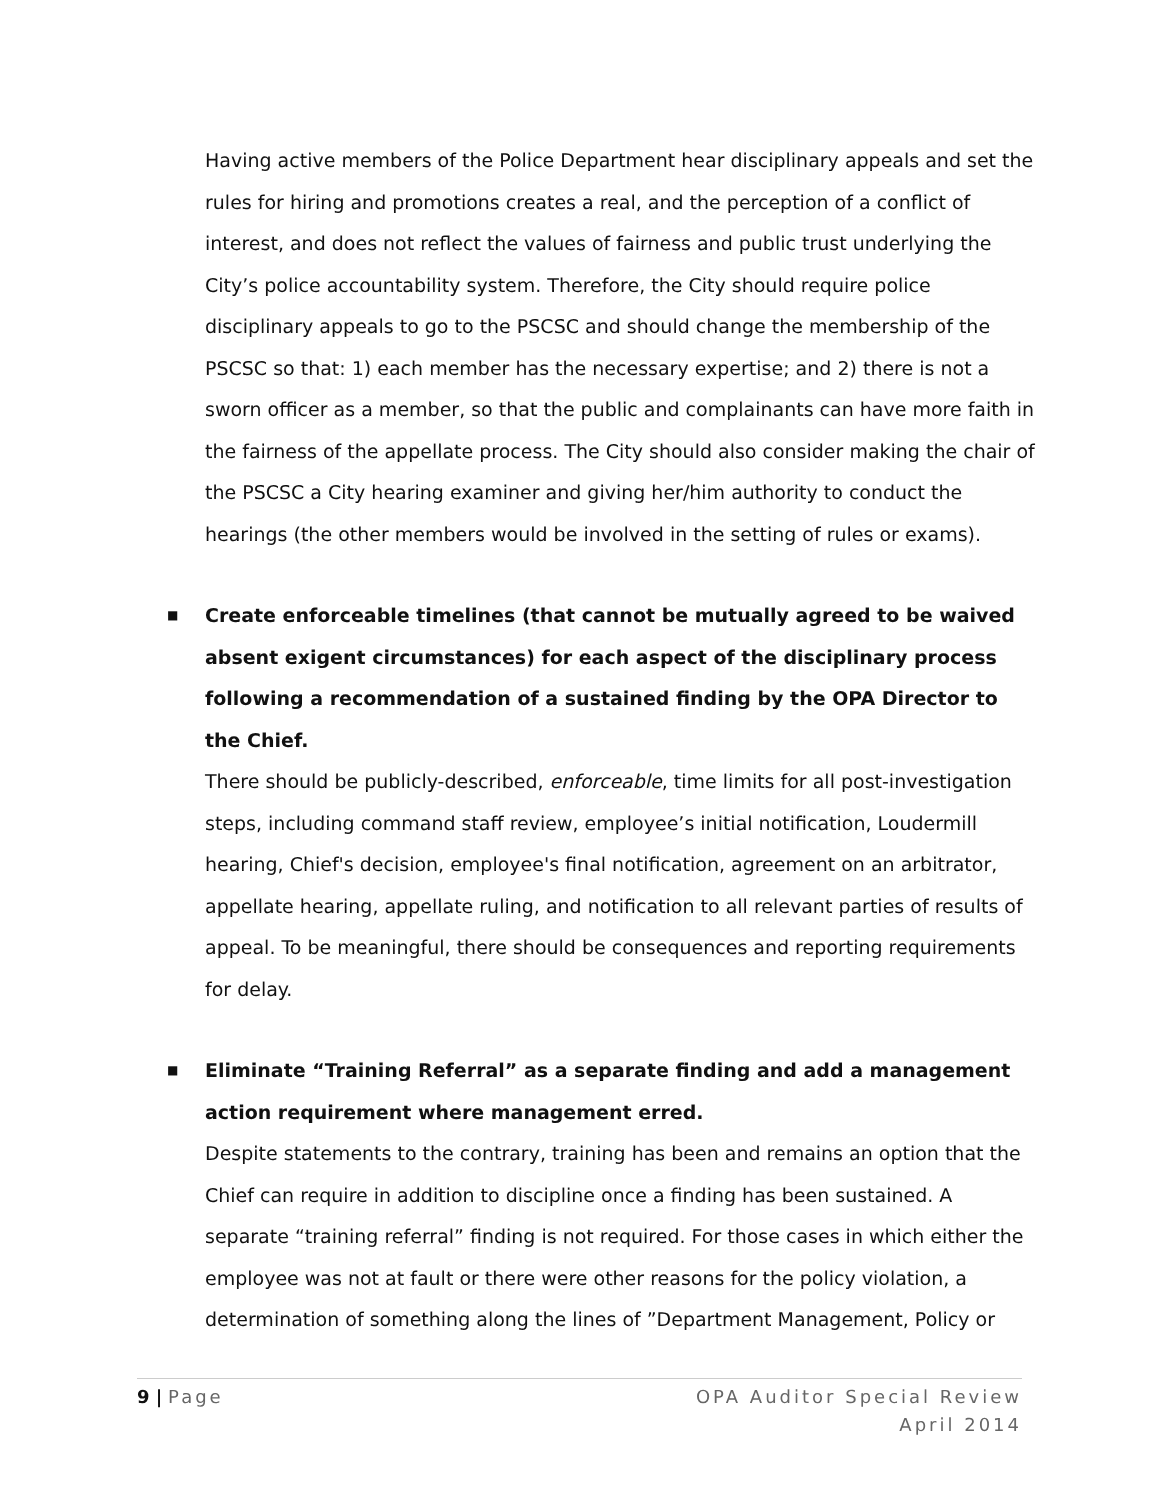Having active members of the Police Department hear disciplinary appeals and set the rules for hiring and promotions creates a real, and the perception of a conflict of interest, and does not reflect the values of fairness and public trust underlying the City’s police accountability system. Therefore, the City should require police disciplinary appeals to go to the PSCSC and should change the membership of the PSCSC so that: 1) each member has the necessary expertise; and 2) there is not a sworn officer as a member, so that the public and complainants can have more faith in the fairness of the appellate process. The City should also consider making the chair of the PSCSC a City hearing examiner and giving her/him authority to conduct the hearings (the other members would be involved in the setting of rules or exams).
■ Create enforceable timelines (that cannot be mutually agreed to be waived absent exigent circumstances) for each aspect of the disciplinary process following a recommendation of a sustained finding by the OPA Director to the Chief.
There should be publicly-described, enforceable, time limits for all post-investigation steps, including command staff review, employee’s initial notification, Loudermill hearing, Chief's decision, employee's final notification, agreement on an arbitrator, appellate hearing, appellate ruling, and notification to all relevant parties of results of appeal. To be meaningful, there should be consequences and reporting requirements for delay.
■ Eliminate “Training Referral” as a separate finding and add a management action requirement where management erred.
Despite statements to the contrary, training has been and remains an option that the Chief can require in addition to discipline once a finding has been sustained. A separate “training referral” finding is not required. For those cases in which either the employee was not at fault or there were other reasons for the policy violation, a determination of something along the lines of ”Department Management, Policy or
9 | Page OPA Auditor Special Review
April 2014